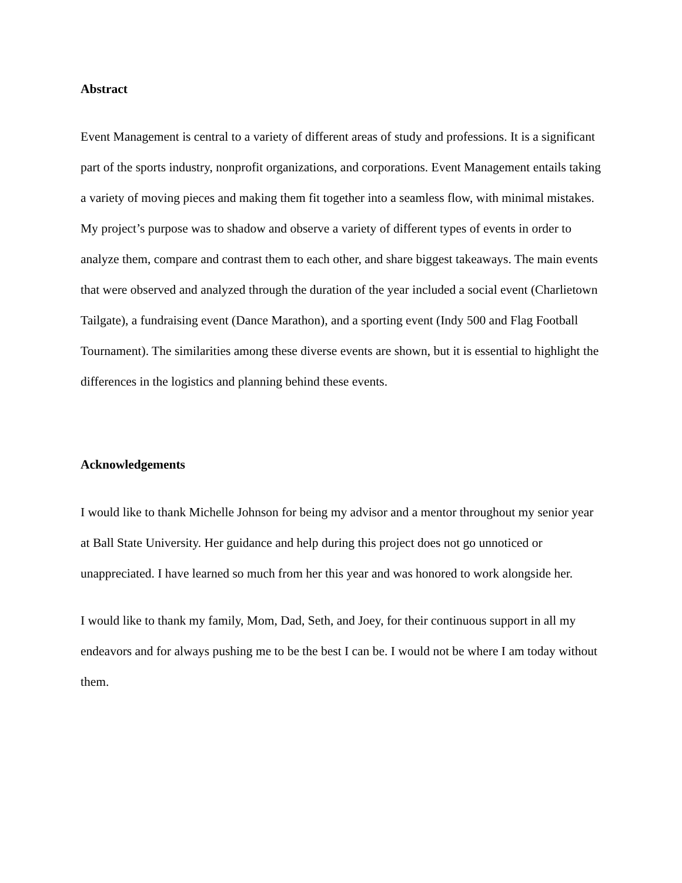Abstract
Event Management is central to a variety of different areas of study and professions. It is a significant part of the sports industry, nonprofit organizations, and corporations. Event Management entails taking a variety of moving pieces and making them fit together into a seamless flow, with minimal mistakes. My project’s purpose was to shadow and observe a variety of different types of events in order to analyze them, compare and contrast them to each other, and share biggest takeaways. The main events that were observed and analyzed through the duration of the year included a social event (Charlietown Tailgate), a fundraising event (Dance Marathon), and a sporting event (Indy 500 and Flag Football Tournament). The similarities among these diverse events are shown, but it is essential to highlight the differences in the logistics and planning behind these events.
Acknowledgements
I would like to thank Michelle Johnson for being my advisor and a mentor throughout my senior year at Ball State University. Her guidance and help during this project does not go unnoticed or unappreciated. I have learned so much from her this year and was honored to work alongside her.
I would like to thank my family, Mom, Dad, Seth, and Joey, for their continuous support in all my endeavors and for always pushing me to be the best I can be. I would not be where I am today without them.